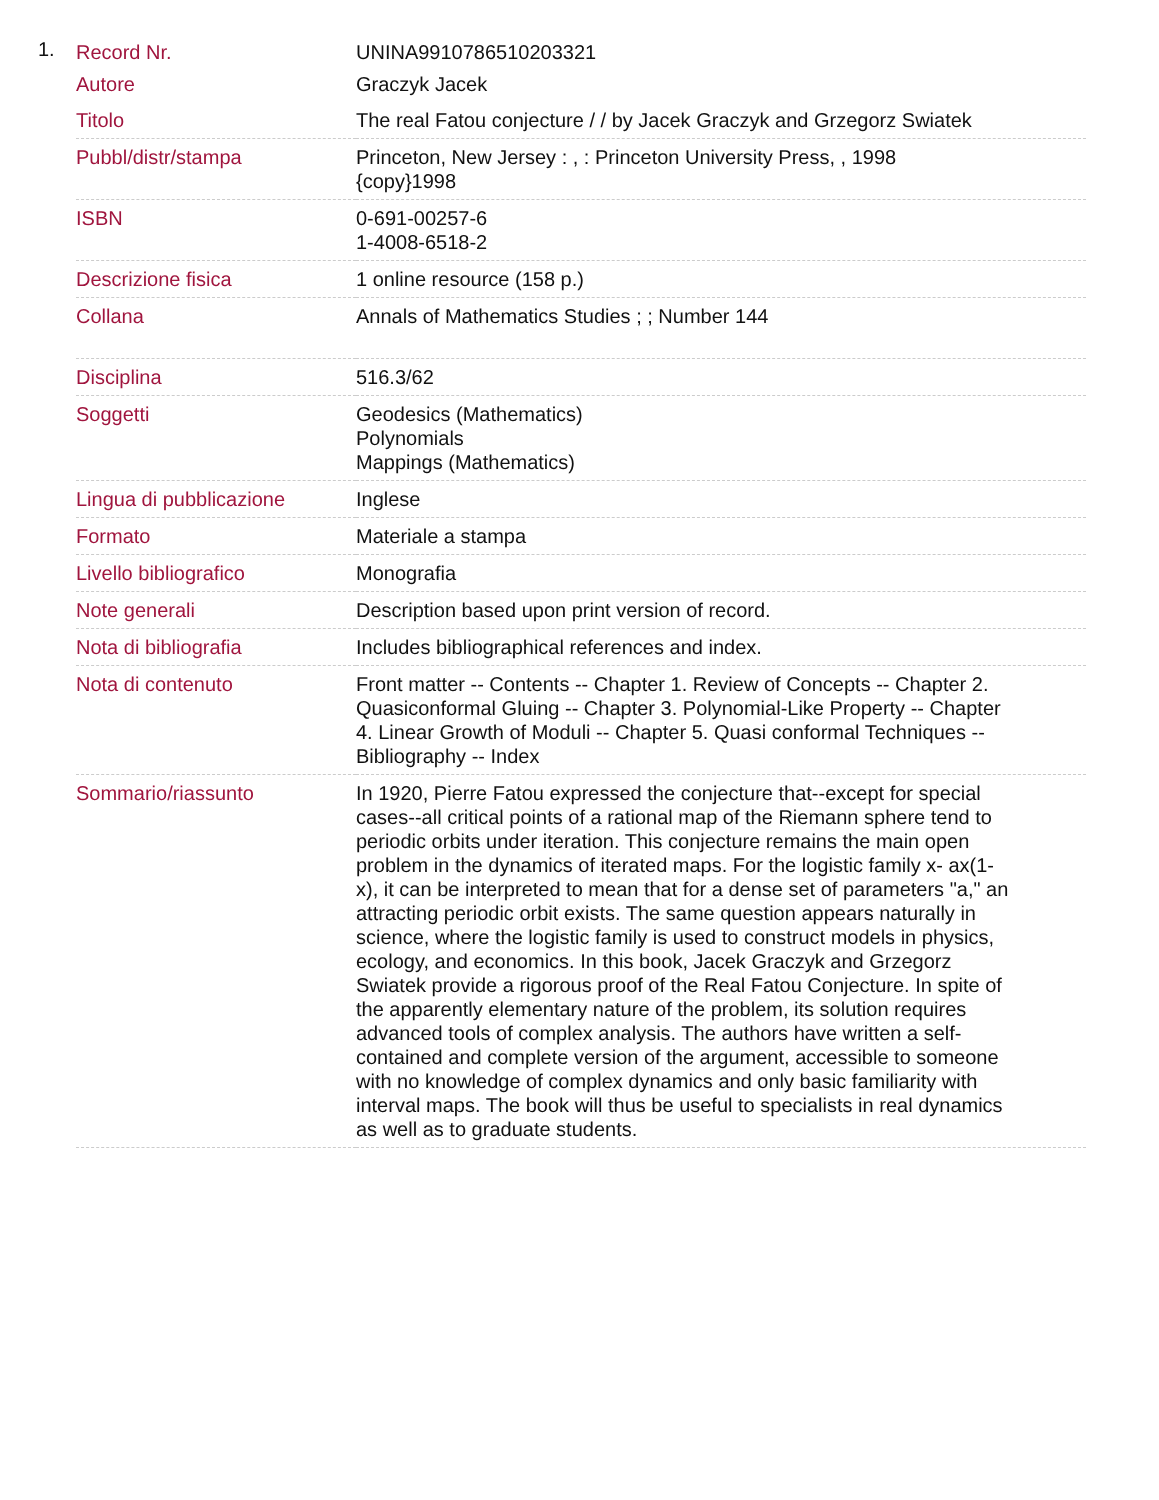1.
| Record Nr. | UNINA9910786510203321 |
| Autore | Graczyk Jacek |
| Titolo | The real Fatou conjecture / / by Jacek Graczyk and Grzegorz Swiatek |
| Pubbl/distr/stampa | Princeton, New Jersey : , : Princeton University Press, , 1998 {copy}1998 |
| ISBN | 0-691-00257-6 1-4008-6518-2 |
| Descrizione fisica | 1 online resource (158 p.) |
| Collana | Annals of Mathematics Studies ; ; Number 144 |
| Disciplina | 516.3/62 |
| Soggetti | Geodesics (Mathematics) Polynomials Mappings (Mathematics) |
| Lingua di pubblicazione | Inglese |
| Formato | Materiale a stampa |
| Livello bibliografico | Monografia |
| Note generali | Description based upon print version of record. |
| Nota di bibliografia | Includes bibliographical references and index. |
| Nota di contenuto | Front matter -- Contents -- Chapter 1. Review of Concepts -- Chapter 2. Quasiconformal Gluing -- Chapter 3. Polynomial-Like Property -- Chapter 4. Linear Growth of Moduli -- Chapter 5. Quasi conformal Techniques -- Bibliography -- Index |
| Sommario/riassunto | In 1920, Pierre Fatou expressed the conjecture that--except for special cases--all critical points of a rational map of the Riemann sphere tend to periodic orbits under iteration. This conjecture remains the main open problem in the dynamics of iterated maps. For the logistic family x- ax(1-x), it can be interpreted to mean that for a dense set of parameters "a," an attracting periodic orbit exists. The same question appears naturally in science, where the logistic family is used to construct models in physics, ecology, and economics. In this book, Jacek Graczyk and Grzegorz Swiatek provide a rigorous proof of the Real Fatou Conjecture. In spite of the apparently elementary nature of the problem, its solution requires advanced tools of complex analysis. The authors have written a self-contained and complete version of the argument, accessible to someone with no knowledge of complex dynamics and only basic familiarity with interval maps. The book will thus be useful to specialists in real dynamics as well as to graduate students. |